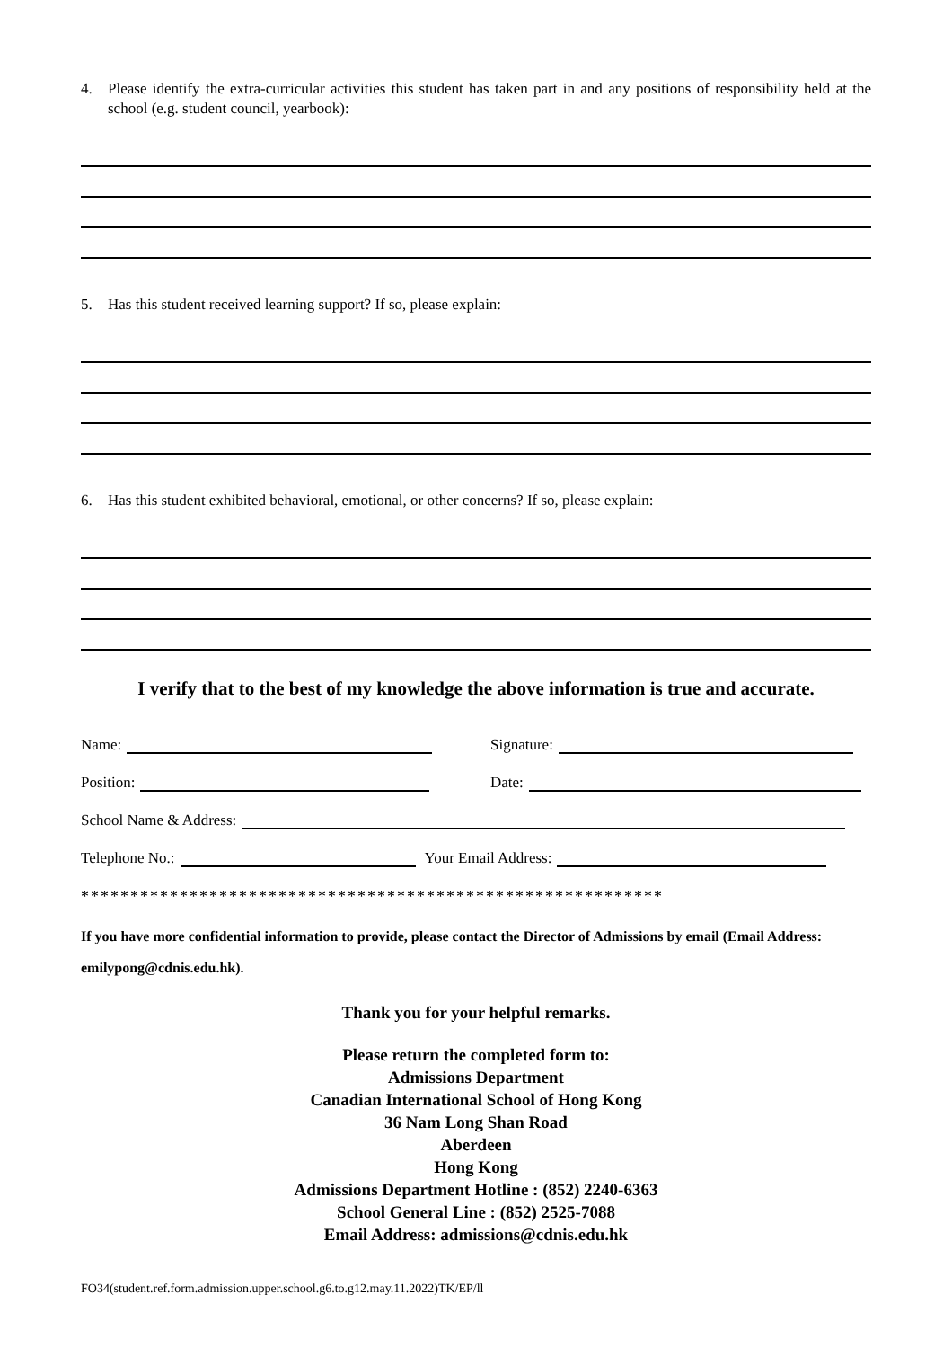4. Please identify the extra-curricular activities this student has taken part in and any positions of responsibility held at the school (e.g. student council, yearbook):
5. Has this student received learning support? If so, please explain:
6. Has this student exhibited behavioral, emotional, or other concerns? If so, please explain:
I verify that to the best of my knowledge the above information is true and accurate.
Name:
Signature:
Position:
Date:
School Name & Address:
Telephone No.:
Your Email Address:
***********************************************************
If you have more confidential information to provide, please contact the Director of Admissions by email (Email Address: emilypong@cdnis.edu.hk).
Thank you for your helpful remarks.
Please return the completed form to:
Admissions Department
Canadian International School of Hong Kong
36 Nam Long Shan Road
Aberdeen
Hong Kong
Admissions Department Hotline : (852) 2240-6363
School General Line : (852) 2525-7088
Email Address: admissions@cdnis.edu.hk
FO34(student.ref.form.admission.upper.school.g6.to.g12.may.11.2022)TK/EP/ll